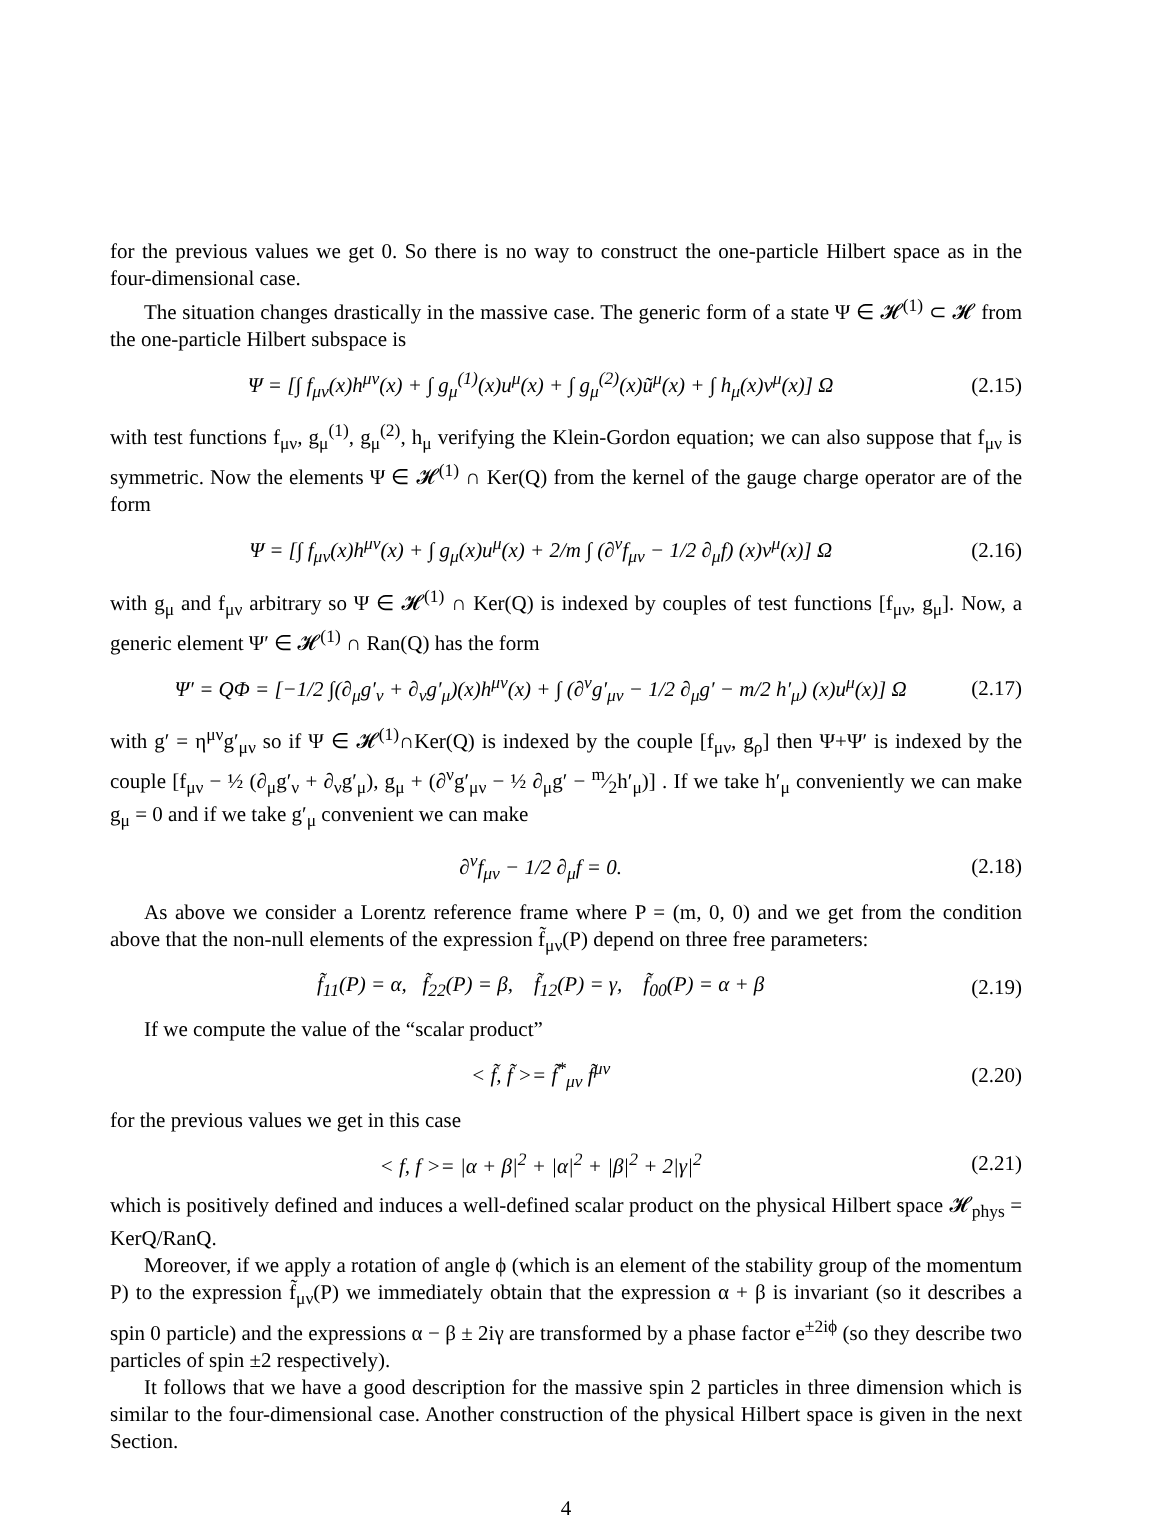for the previous values we get 0. So there is no way to construct the one-particle Hilbert space as in the four-dimensional case.
The situation changes drastically in the massive case. The generic form of a state Ψ ∈ 𝓗<sup>(1)</sup> ⊂ 𝓗 from the one-particle Hilbert subspace is
Ψ = [∫ f<sub>μν</sub>(x)h<sup>μν</sup>(x) + ∫ g<sub>μ</sub><sup>(1)</sup>(x)u<sup>μ</sup>(x) + ∫ g<sub>μ</sub><sup>(2)</sup>(x)ũ<sup>μ</sup>(x) + ∫ h<sub>μ</sub>(x)v<sup>μ</sup>(x)] Ω (2.15)
with test functions f<sub>μν</sub>, g<sub>μ</sub><sup>(1)</sup>, g<sub>μ</sub><sup>(2)</sup>, h<sub>μ</sub> verifying the Klein-Gordon equation; we can also suppose that f<sub>μν</sub> is symmetric. Now the elements Ψ ∈ 𝓗<sup>(1)</sup> ∩ Ker(Q) from the kernel of the gauge charge operator are of the form
Ψ = [∫ f<sub>μν</sub>(x)h<sup>μν</sup>(x) + ∫ g<sub>μ</sub>(x)u<sup>μ</sup>(x) + 2/m ∫ (∂<sup>ν</sup>f<sub>μν</sub> − 1/2 ∂<sub>μ</sub>f) (x)v<sup>μ</sup>(x)] Ω (2.16)
with g<sub>μ</sub> and f<sub>μν</sub> arbitrary so Ψ ∈ 𝓗<sup>(1)</sup> ∩ Ker(Q) is indexed by couples of test functions [f<sub>μν</sub>, g<sub>μ</sub>]. Now, a generic element Ψ′ ∈ 𝓗<sup>(1)</sup> ∩ Ran(Q) has the form
Ψ′ = QΦ = [−1/2 ∫(∂<sub>μ</sub>g′<sub>ν</sub> + ∂<sub>ν</sub>g′<sub>μ</sub>)(x)h<sup>μν</sup>(x) + ∫ (∂<sup>ν</sup>g′<sub>μν</sub> − 1/2 ∂<sub>μ</sub>g′ − m/2 h′<sub>μ</sub>) (x)u<sup>μ</sup>(x)] Ω (2.17)
with g′ = η<sup>μν</sup>g′<sub>μν</sub> so if Ψ ∈ 𝓗<sup>(1)</sup>∩Ker(Q) is indexed by the couple [f<sub>μν</sub>, g<sub>ρ</sub>] then Ψ+Ψ′ is indexed by the couple [f<sub>μν</sub> − ½ (∂<sub>μ</sub>g′<sub>ν</sub> + ∂<sub>ν</sub>g′<sub>μ</sub>), g<sub>μ</sub> + (∂<sup>ν</sup>g′<sub>μν</sub> − ½ ∂<sub>μ</sub>g′ − m⁄2h′<sub>μ</sub>)] . If we take h′<sub>μ</sub> conveniently we can make g<sub>μ</sub> = 0 and if we take g′<sub>μ</sub> convenient we can make
∂<sup>ν</sup>f<sub>μν</sub> − 1/2 ∂<sub>μ</sub>f = 0. (2.18)
As above we consider a Lorentz reference frame where P = (m, 0, 0) and we get from the condition above that the non-null elements of the expression f̃<sub>μν</sub>(P) depend on three free parameters:
f̃<sub>11</sub>(P) = α, f̃<sub>22</sub>(P) = β, f̃<sub>12</sub>(P) = γ, f̃<sub>00</sub>(P) = α + β (2.19)
If we compute the value of the “scalar product”
< f̃, f̃ >= f̃<sup>*</sup><sub>μν</sub> f̃<sup>μν</sup> (2.20)
for the previous values we get in this case
< f, f >= |α + β|<sup>2</sup> + |α|<sup>2</sup> + |β|<sup>2</sup> + 2|γ|<sup>2</sup> (2.21)
which is positively defined and induces a well-defined scalar product on the physical Hilbert space 𝓗<sub>phys</sub> = KerQ/RanQ.
Moreover, if we apply a rotation of angle ϕ (which is an element of the stability group of the momentum P) to the expression f̃<sub>μν</sub>(P) we immediately obtain that the expression α + β is invariant (so it describes a spin 0 particle) and the expressions α − β ± 2iγ are transformed by a phase factor e<sup>±2iϕ</sup> (so they describe two particles of spin ±2 respectively).
It follows that we have a good description for the massive spin 2 particles in three dimension which is similar to the four-dimensional case. Another construction of the physical Hilbert space is given in the next Section.
4